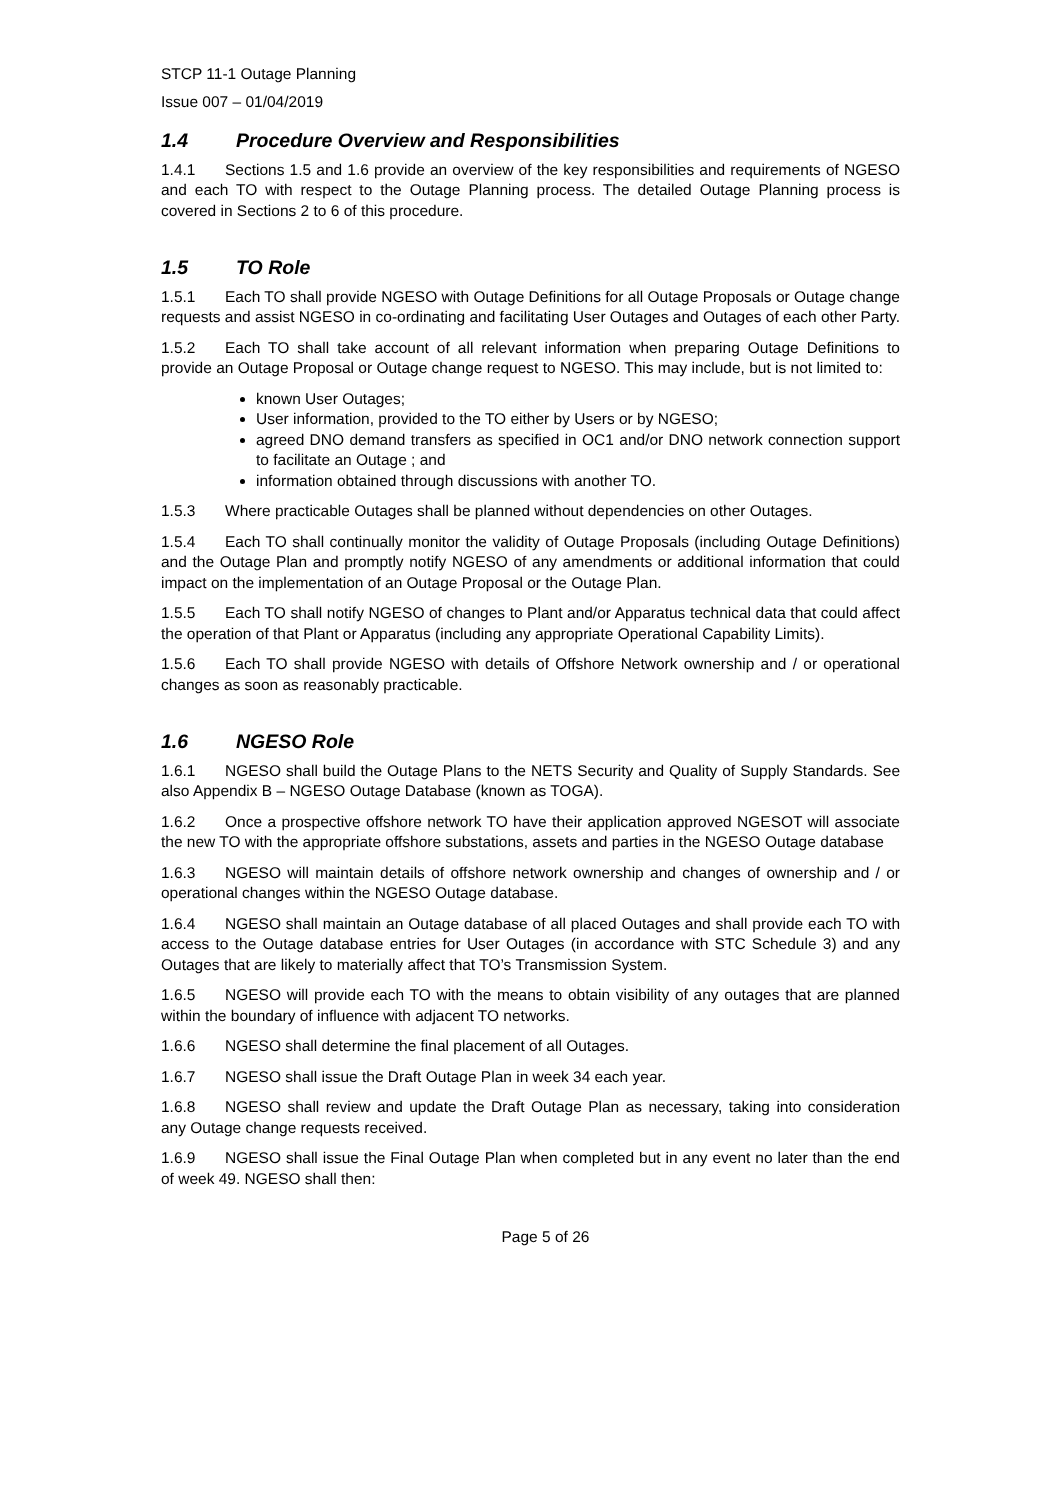STCP 11-1 Outage Planning
Issue 007 – 01/04/2019
1.4 Procedure Overview and Responsibilities
1.4.1 Sections 1.5 and 1.6 provide an overview of the key responsibilities and requirements of NGESO and each TO with respect to the Outage Planning process. The detailed Outage Planning process is covered in Sections 2 to 6 of this procedure.
1.5 TO Role
1.5.1 Each TO shall provide NGESO with Outage Definitions for all Outage Proposals or Outage change requests and assist NGESO in co-ordinating and facilitating User Outages and Outages of each other Party.
1.5.2 Each TO shall take account of all relevant information when preparing Outage Definitions to provide an Outage Proposal or Outage change request to NGESO. This may include, but is not limited to:
known User Outages;
User information, provided to the TO either by Users or by NGESO;
agreed DNO demand transfers as specified in OC1 and/or DNO network connection support to facilitate an Outage ; and
information obtained through discussions with another TO.
1.5.3 Where practicable Outages shall be planned without dependencies on other Outages.
1.5.4 Each TO shall continually monitor the validity of Outage Proposals (including Outage Definitions) and the Outage Plan and promptly notify NGESO of any amendments or additional information that could impact on the implementation of an Outage Proposal or the Outage Plan.
1.5.5 Each TO shall notify NGESO of changes to Plant and/or Apparatus technical data that could affect the operation of that Plant or Apparatus (including any appropriate Operational Capability Limits).
1.5.6 Each TO shall provide NGESO with details of Offshore Network ownership and / or operational changes as soon as reasonably practicable.
1.6 NGESO Role
1.6.1 NGESO shall build the Outage Plans to the NETS Security and Quality of Supply Standards. See also Appendix B – NGESO Outage Database (known as TOGA).
1.6.2 Once a prospective offshore network TO have their application approved NGESOT will associate the new TO with the appropriate offshore substations, assets and parties in the NGESO Outage database
1.6.3 NGESO will maintain details of offshore network ownership and changes of ownership and / or operational changes within the NGESO Outage database.
1.6.4 NGESO shall maintain an Outage database of all placed Outages and shall provide each TO with access to the Outage database entries for User Outages (in accordance with STC Schedule 3) and any Outages that are likely to materially affect that TO’s Transmission System.
1.6.5 NGESO will provide each TO with the means to obtain visibility of any outages that are planned within the boundary of influence with adjacent TO networks.
1.6.6 NGESO shall determine the final placement of all Outages.
1.6.7 NGESO shall issue the Draft Outage Plan in week 34 each year.
1.6.8 NGESO shall review and update the Draft Outage Plan as necessary, taking into consideration any Outage change requests received.
1.6.9 NGESO shall issue the Final Outage Plan when completed but in any event no later than the end of week 49. NGESO shall then:
Page 5 of 26